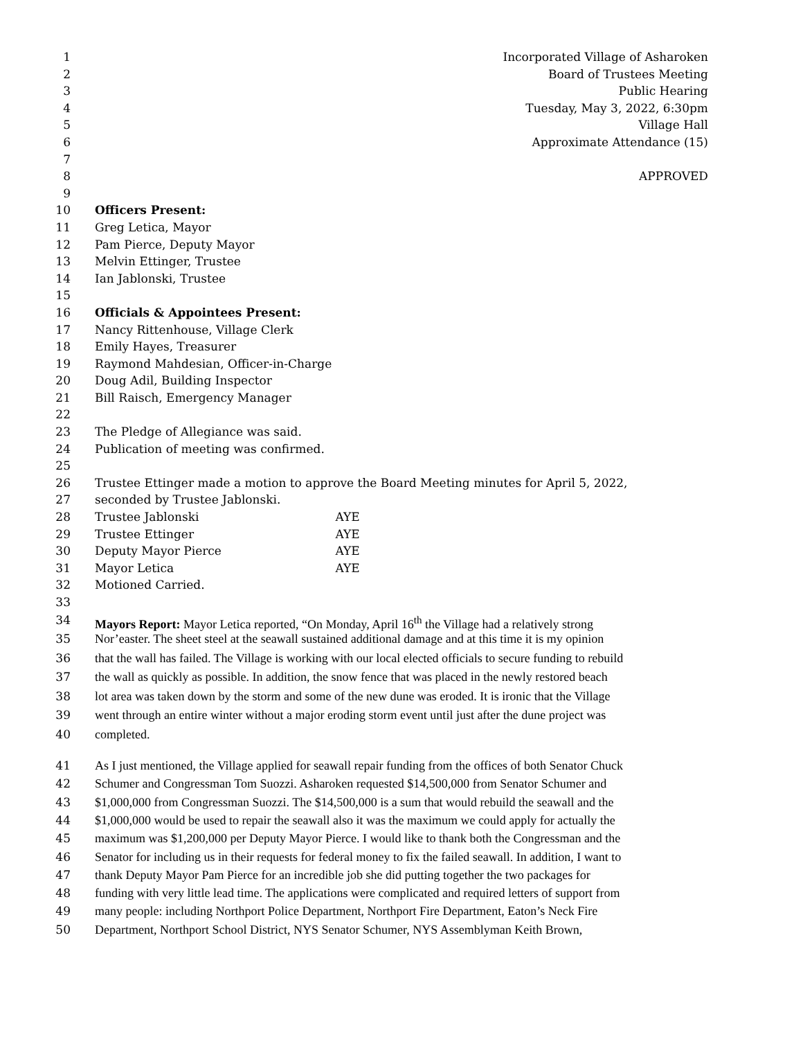1 Incorporated Village of Asharoken
2 Board of Trustees Meeting
3 Public Hearing
4 Tuesday, May 3, 2022, 6:30pm
5 Village Hall
6 Approximate Attendance (15)
7
8 APPROVED
9
10 Officers Present:
11 Greg Letica, Mayor
12 Pam Pierce, Deputy Mayor
13 Melvin Ettinger, Trustee
14 Ian Jablonski, Trustee
15
16 Officials & Appointees Present:
17 Nancy Rittenhouse, Village Clerk
18 Emily Hayes, Treasurer
19 Raymond Mahdesian, Officer-in-Charge
20 Doug Adil, Building Inspector
21 Bill Raisch, Emergency Manager
22
23 The Pledge of Allegiance was said.
24 Publication of meeting was confirmed.
25
26 Trustee Ettinger made a motion to approve the Board Meeting minutes for April 5, 2022,
27 seconded by Trustee Jablonski.
28 Trustee Jablonski AYE
29 Trustee Ettinger AYE
30 Deputy Mayor Pierce AYE
31 Mayor Letica AYE
32 Motioned Carried.
33
34 Mayors Report: Mayor Letica reported, “On Monday, April 16<sup>th</sup> the Village had a relatively strong
35 Nor’easter. The sheet steel at the seawall sustained additional damage and at this time it is my opinion
36 that the wall has failed. The Village is working with our local elected officials to secure funding to rebuild
37 the wall as quickly as possible. In addition, the snow fence that was placed in the newly restored beach
38 lot area was taken down by the storm and some of the new dune was eroded. It is ironic that the Village
39 went through an entire winter without a major eroding storm event until just after the dune project was
40 completed.
41 As I just mentioned, the Village applied for seawall repair funding from the offices of both Senator Chuck
42 Schumer and Congressman Tom Suozzi. Asharoken requested $14,500,000 from Senator Schumer and
43 $1,000,000 from Congressman Suozzi. The $14,500,000 is a sum that would rebuild the seawall and the
44 $1,000,000 would be used to repair the seawall also it was the maximum we could apply for actually the
45 maximum was $1,200,000 per Deputy Mayor Pierce. I would like to thank both the Congressman and the
46 Senator for including us in their requests for federal money to fix the failed seawall. In addition, I want to
47 thank Deputy Mayor Pam Pierce for an incredible job she did putting together the two packages for
48 funding with very little lead time. The applications were complicated and required letters of support from
49 many people: including Northport Police Department, Northport Fire Department, Eaton’s Neck Fire
50 Department, Northport School District, NYS Senator Schumer, NYS Assemblyman Keith Brown,